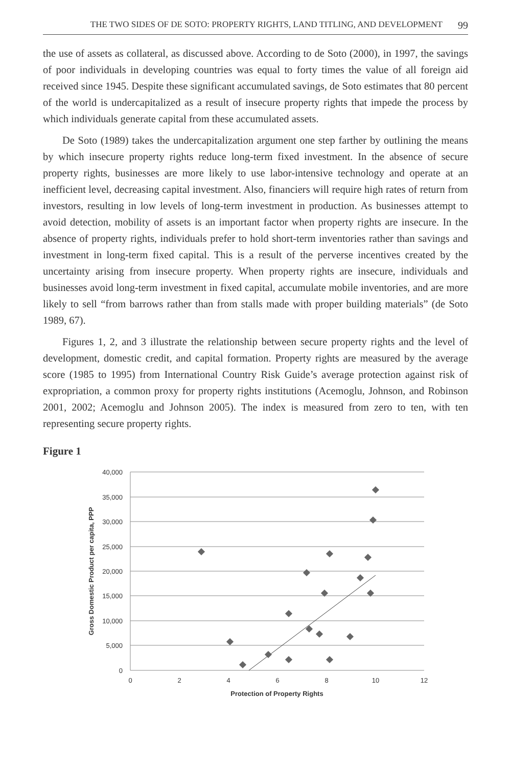THE TWO SIDES OF DE SOTO: PROPERTY RIGHTS, LAND TITLING, AND DEVELOPMENT 99
the use of assets as collateral, as discussed above. According to de Soto (2000), in 1997, the savings of poor individuals in developing countries was equal to forty times the value of all foreign aid received since 1945. Despite these significant accumulated savings, de Soto estimates that 80 percent of the world is undercapitalized as a result of insecure property rights that impede the process by which individuals generate capital from these accumulated assets.
De Soto (1989) takes the undercapitalization argument one step farther by outlining the means by which insecure property rights reduce long-term fixed investment. In the absence of secure property rights, businesses are more likely to use labor-intensive technology and operate at an inefficient level, decreasing capital investment. Also, financiers will require high rates of return from investors, resulting in low levels of long-term investment in production. As businesses attempt to avoid detection, mobility of assets is an important factor when property rights are insecure. In the absence of property rights, individuals prefer to hold short-term inventories rather than savings and investment in long-term fixed capital. This is a result of the perverse incentives created by the uncertainty arising from insecure property. When property rights are insecure, individuals and businesses avoid long-term investment in fixed capital, accumulate mobile inventories, and are more likely to sell “from barrows rather than from stalls made with proper building materials” (de Soto 1989, 67).
Figures 1, 2, and 3 illustrate the relationship between secure property rights and the level of development, domestic credit, and capital formation. Property rights are measured by the average score (1985 to 1995) from International Country Risk Guide’s average protection against risk of expropriation, a common proxy for property rights institutions (Acemoglu, Johnson, and Robinson 2001, 2002; Acemoglu and Johnson 2005). The index is measured from zero to ten, with ten representing secure property rights.
Figure 1
40,000
35,000
30,000
25,000
20,000
15,000
10,000
5,000
0
0
2
4
6
8
10
12
Protection of Property Rights
Gross Domestic Product per capita, PPP